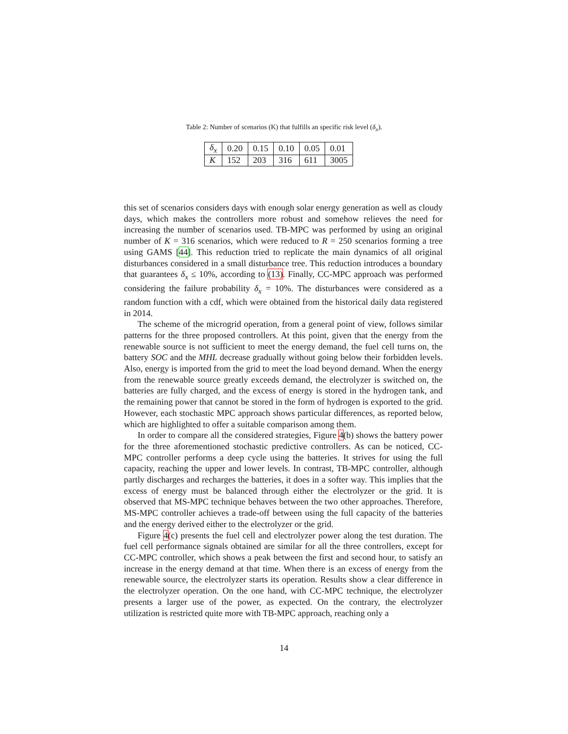Table 2: Number of scenarios (K) that fulfills an specific risk level (δ<sub>x</sub>).
| δ<sub>x</sub> | 0.20 | 0.15 | 0.10 | 0.05 | 0.01 |
| K | 152 | 203 | 316 | 611 | 3005 |
this set of scenarios considers days with enough solar energy generation as well as cloudy days, which makes the controllers more robust and somehow relieves the need for increasing the number of scenarios used. TB-MPC was performed by using an original number of K = 316 scenarios, which were reduced to R = 250 scenarios forming a tree using GAMS [44]. This reduction tried to replicate the main dynamics of all original disturbances considered in a small disturbance tree. This reduction introduces a boundary that guarantees δ<sub>x</sub> ≤ 10%, according to (13). Finally, CC-MPC approach was performed considering the failure probability δ<sub>x</sub> = 10%. The disturbances were considered as a random function with a cdf, which were obtained from the historical daily data registered in 2014.
The scheme of the microgrid operation, from a general point of view, follows similar patterns for the three proposed controllers. At this point, given that the energy from the renewable source is not sufficient to meet the energy demand, the fuel cell turns on, the battery SOC and the MHL decrease gradually without going below their forbidden levels. Also, energy is imported from the grid to meet the load beyond demand. When the energy from the renewable source greatly exceeds demand, the electrolyzer is switched on, the batteries are fully charged, and the excess of energy is stored in the hydrogen tank, and the remaining power that cannot be stored in the form of hydrogen is exported to the grid. However, each stochastic MPC approach shows particular differences, as reported below, which are highlighted to offer a suitable comparison among them.
In order to compare all the considered strategies, Figure 4(b) shows the battery power for the three aforementioned stochastic predictive controllers. As can be noticed, CC-MPC controller performs a deep cycle using the batteries. It strives for using the full capacity, reaching the upper and lower levels. In contrast, TB-MPC controller, although partly discharges and recharges the batteries, it does in a softer way. This implies that the excess of energy must be balanced through either the electrolyzer or the grid. It is observed that MS-MPC technique behaves between the two other approaches. Therefore, MS-MPC controller achieves a trade-off between using the full capacity of the batteries and the energy derived either to the electrolyzer or the grid.
Figure 4(c) presents the fuel cell and electrolyzer power along the test duration. The fuel cell performance signals obtained are similar for all the three controllers, except for CC-MPC controller, which shows a peak between the first and second hour, to satisfy an increase in the energy demand at that time. When there is an excess of energy from the renewable source, the electrolyzer starts its operation. Results show a clear difference in the electrolyzer operation. On the one hand, with CC-MPC technique, the electrolyzer presents a larger use of the power, as expected. On the contrary, the electrolyzer utilization is restricted quite more with TB-MPC approach, reaching only a
14